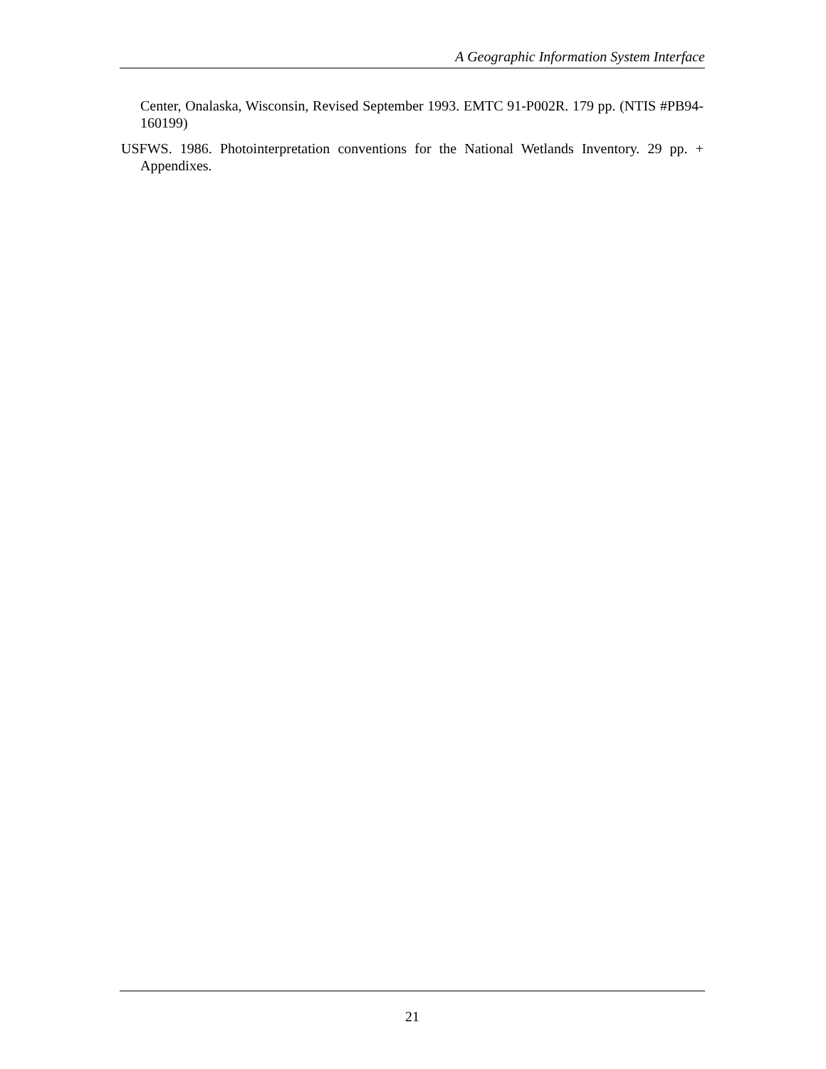A Geographic Information System Interface
Center, Onalaska, Wisconsin, Revised September 1993. EMTC 91-P002R. 179 pp. (NTIS #PB94-160199)
USFWS. 1986. Photointerpretation conventions for the National Wetlands Inventory. 29 pp. + Appendixes.
21